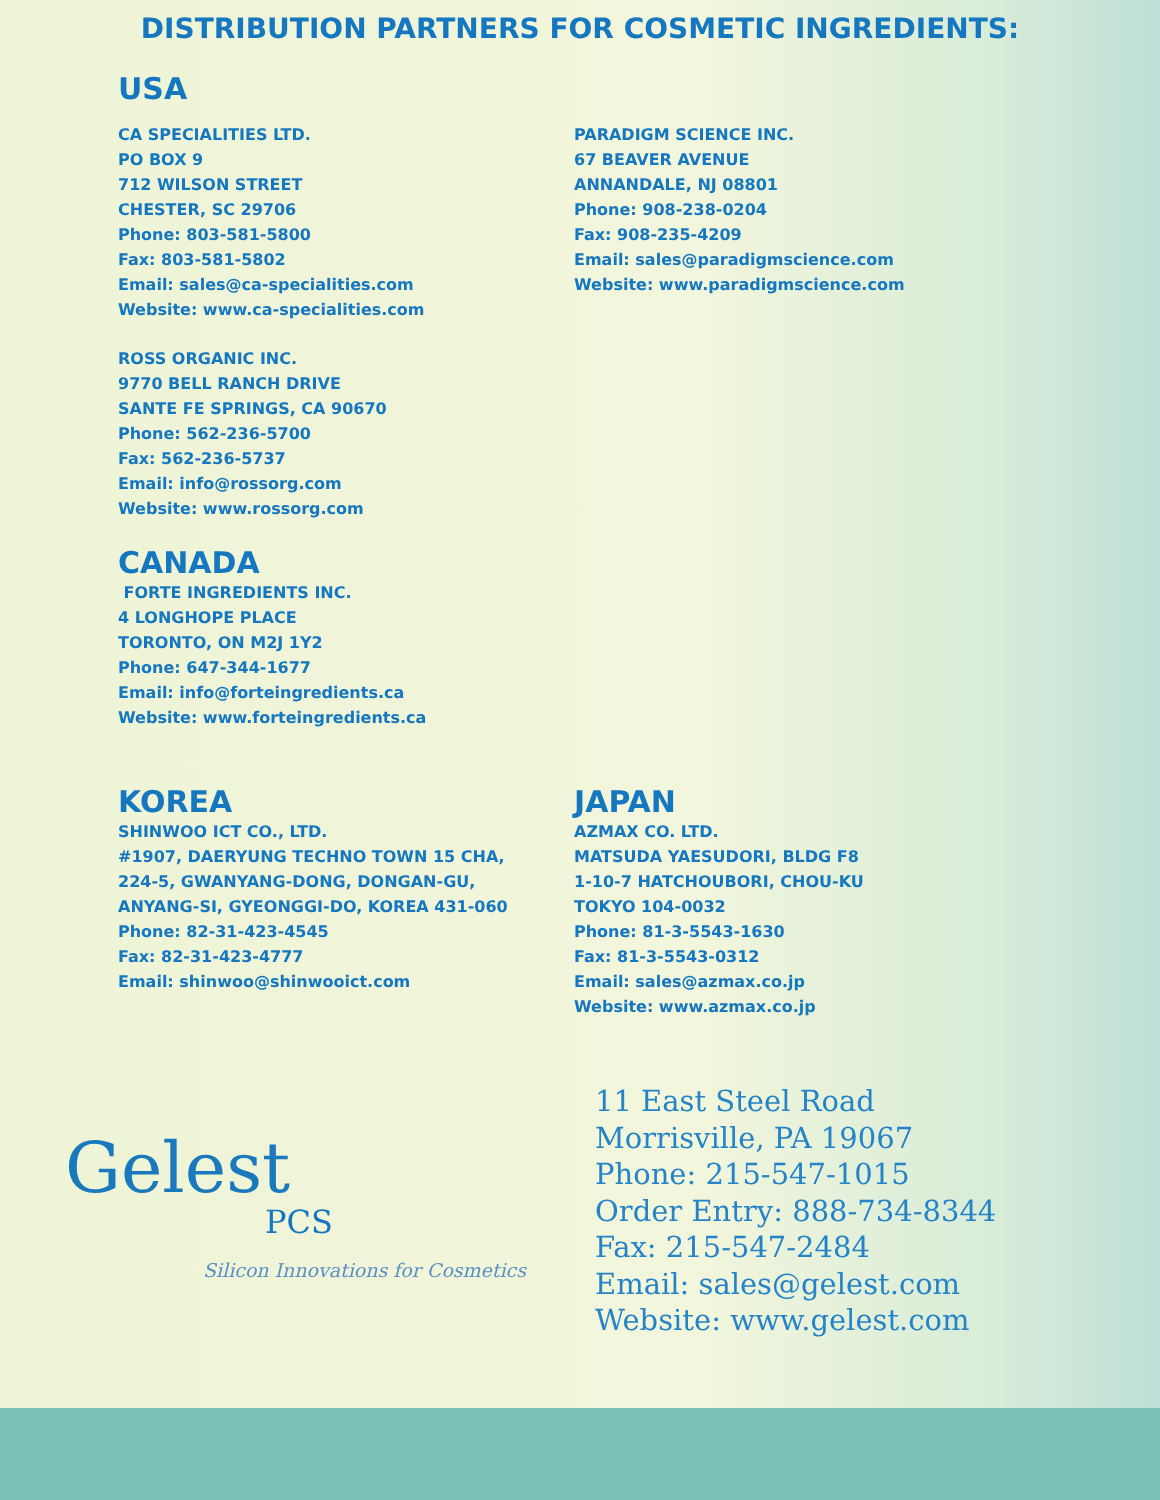DISTRIBUTION PARTNERS FOR COSMETIC INGREDIENTS:
USA
CA SPECIALITIES LTD.
PO BOX 9
712 WILSON STREET
CHESTER, SC 29706
Phone: 803-581-5800
Fax: 803-581-5802
Email: sales@ca-specialities.com
Website: www.ca-specialities.com
ROSS ORGANIC INC.
9770 BELL RANCH DRIVE
SANTE FE SPRINGS, CA 90670
Phone: 562-236-5700
Fax: 562-236-5737
Email: info@rossorg.com
Website: www.rossorg.com
CANADA
FORTE INGREDIENTS INC.
4 LONGHOPE PLACE
TORONTO, ON M2J 1Y2
Phone: 647-344-1677
Email: info@forteingredients.ca
Website: www.forteingredients.ca
PARADIGM SCIENCE INC.
67 BEAVER AVENUE
ANNANDALE, NJ 08801
Phone: 908-238-0204
Fax: 908-235-4209
Email: sales@paradigmscience.com
Website: www.paradigmscience.com
KOREA
SHINWOO ICT CO., LTD.
#1907, DAERYUNG TECHNO TOWN 15 CHA,
224-5, GWANYANG-DONG, DONGAN-GU,
ANYANG-SI, GYEONGGI-DO, KOREA 431-060
Phone: 82-31-423-4545
Fax: 82-31-423-4777
Email: shinwoo@shinwooict.com
JAPAN
AZMAX CO. LTD.
MATSUDA YAESUDORI, BLDG F8
1-10-7 HATCHOUBORI, CHOU-KU
TOKYO 104-0032
Phone: 81-3-5543-1630
Fax: 81-3-5543-0312
Email: sales@azmax.co.jp
Website: www.azmax.co.jp
Gelest
PCS
Silicon Innovations for Cosmetics
11 East Steel Road
Morrisville, PA 19067
Phone: 215-547-1015
Order Entry: 888-734-8344
Fax: 215-547-2484
Email: sales@gelest.com
Website: www.gelest.com